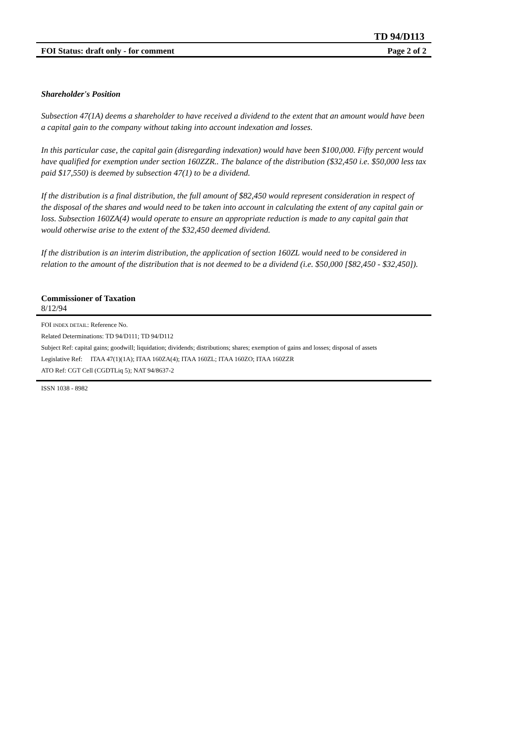TD 94/D113
FOI Status: draft only - for comment Page 2 of 2
Shareholder's Position
Subsection 47(1A) deems a shareholder to have received a dividend to the extent that an amount would have been a capital gain to the company without taking into account indexation and losses.
In this particular case, the capital gain (disregarding indexation) would have been $100,000. Fifty percent would have qualified for exemption under section 160ZZR.. The balance of the distribution ($32,450 i.e. $50,000 less tax paid $17,550) is deemed by subsection 47(1) to be a dividend.
If the distribution is a final distribution, the full amount of $82,450 would represent consideration in respect of the disposal of the shares and would need to be taken into account in calculating the extent of any capital gain or loss. Subsection 160ZA(4) would operate to ensure an appropriate reduction is made to any capital gain that would otherwise arise to the extent of the $32,450 deemed dividend.
If the distribution is an interim distribution, the application of section 160ZL would need to be considered in relation to the amount of the distribution that is not deemed to be a dividend (i.e. $50,000 [$82,450 - $32,450]).
Commissioner of Taxation
8/12/94
FOI INDEX DETAIL: Reference No.
Related Determinations: TD 94/D111; TD 94/D112
Subject Ref: capital gains; goodwill; liquidation; dividends; distributions; shares; exemption of gains and losses; disposal of assets
Legislative Ref: ITAA 47(1)(1A); ITAA 160ZA(4); ITAA 160ZL; ITAA 160ZO; ITAA 160ZZR
ATO Ref: CGT Cell (CGDTLiq 5); NAT 94/8637-2
ISSN 1038 - 8982